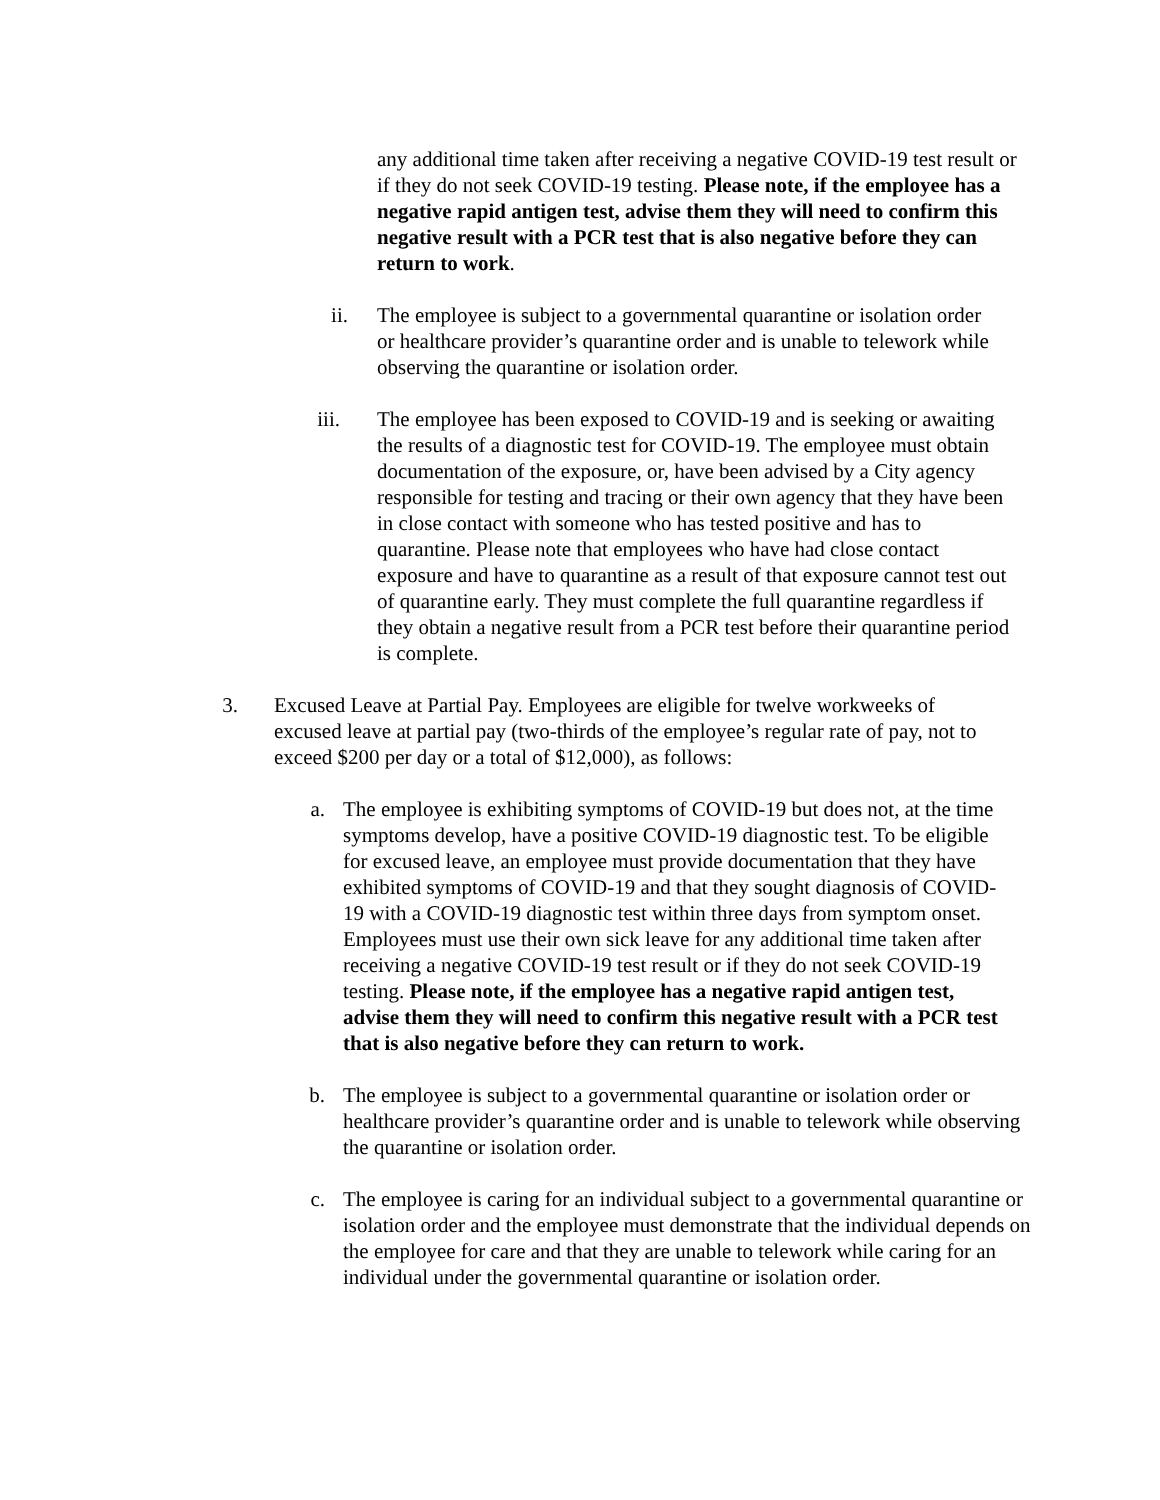any additional time taken after receiving a negative COVID-19 test result or if they do not seek COVID-19 testing. Please note, if the employee has a negative rapid antigen test, advise them they will need to confirm this negative result with a PCR test that is also negative before they can return to work.
ii. The employee is subject to a governmental quarantine or isolation order or healthcare provider’s quarantine order and is unable to telework while observing the quarantine or isolation order.
iii. The employee has been exposed to COVID-19 and is seeking or awaiting the results of a diagnostic test for COVID-19. The employee must obtain documentation of the exposure, or, have been advised by a City agency responsible for testing and tracing or their own agency that they have been in close contact with someone who has tested positive and has to quarantine. Please note that employees who have had close contact exposure and have to quarantine as a result of that exposure cannot test out of quarantine early. They must complete the full quarantine regardless if they obtain a negative result from a PCR test before their quarantine period is complete.
3. Excused Leave at Partial Pay. Employees are eligible for twelve workweeks of excused leave at partial pay (two-thirds of the employee’s regular rate of pay, not to exceed $200 per day or a total of $12,000), as follows:
a. The employee is exhibiting symptoms of COVID-19 but does not, at the time symptoms develop, have a positive COVID-19 diagnostic test. To be eligible for excused leave, an employee must provide documentation that they have exhibited symptoms of COVID-19 and that they sought diagnosis of COVID-19 with a COVID-19 diagnostic test within three days from symptom onset. Employees must use their own sick leave for any additional time taken after receiving a negative COVID-19 test result or if they do not seek COVID-19 testing. Please note, if the employee has a negative rapid antigen test, advise them they will need to confirm this negative result with a PCR test that is also negative before they can return to work.
b. The employee is subject to a governmental quarantine or isolation order or healthcare provider’s quarantine order and is unable to telework while observing the quarantine or isolation order.
c. The employee is caring for an individual subject to a governmental quarantine or isolation order and the employee must demonstrate that the individual depends on the employee for care and that they are unable to telework while caring for an individual under the governmental quarantine or isolation order.